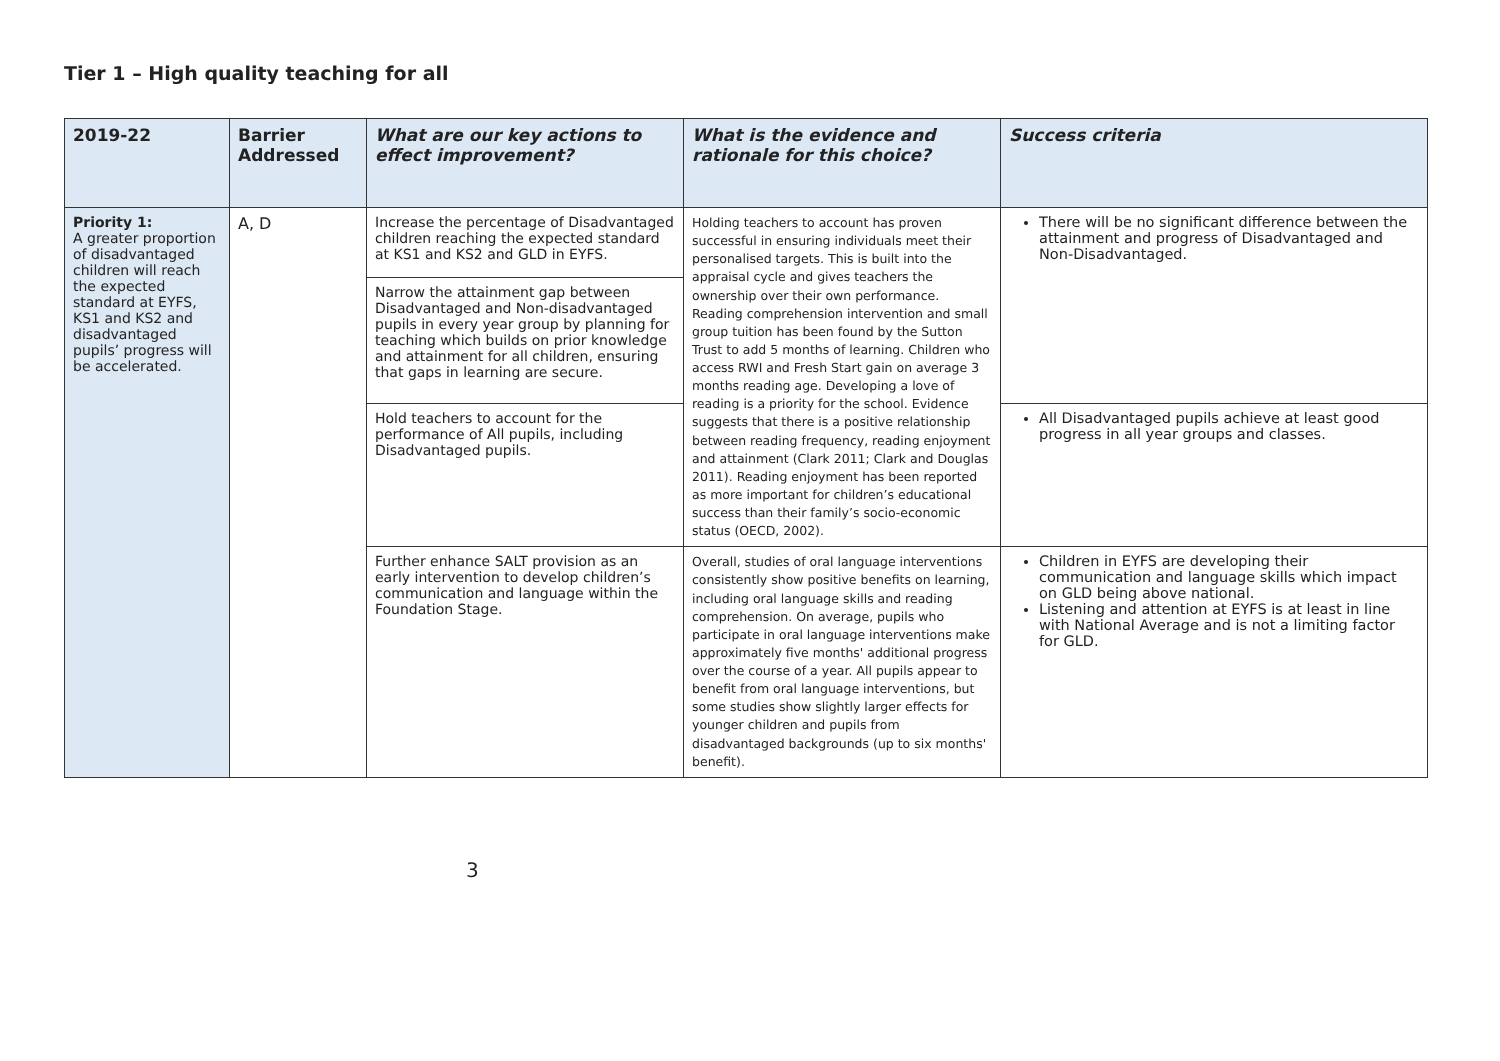Tier 1 – High quality teaching for all
| 2019-22 | Barrier Addressed | What are our key actions to effect improvement? | What is the evidence and rationale for this choice? | Success criteria |
| --- | --- | --- | --- | --- |
| Priority 1: A greater proportion of disadvantaged children will reach the expected standard at EYFS, KS1 and KS2 and disadvantaged pupils’ progress will be accelerated. | A, D | Increase the percentage of Disadvantaged children reaching the expected standard at KS1 and KS2 and GLD in EYFS. | Holding teachers to account has proven successful in ensuring individuals meet their personalised targets. This is built into the appraisal cycle and gives teachers the ownership over their own performance. Reading comprehension intervention and small group tuition has been found by the Sutton Trust to add 5 months of learning. Children who access RWI and Fresh Start gain on average 3 months reading age. Developing a love of reading is a priority for the school. Evidence suggests that there is a positive relationship between reading frequency, reading enjoyment and attainment (Clark 2011; Clark and Douglas 2011). Reading enjoyment has been reported as more important for children’s educational success than their family’s socio-economic status (OECD, 2002). | There will be no significant difference between the attainment and progress of Disadvantaged and Non-Disadvantaged. |
| | | Narrow the attainment gap between Disadvantaged and Non-disadvantaged pupils in every year group by planning for teaching which builds on prior knowledge and attainment for all children, ensuring that gaps in learning are secure. | | |
| | | Hold teachers to account for the performance of All pupils, including Disadvantaged pupils. | | All Disadvantaged pupils achieve at least good progress in all year groups and classes. |
| | | Further enhance SALT provision as an early intervention to develop children’s communication and language within the Foundation Stage. | Overall, studies of oral language interventions consistently show positive benefits on learning, including oral language skills and reading comprehension. On average, pupils who participate in oral language interventions make approximately five months' additional progress over the course of a year. All pupils appear to benefit from oral language interventions, but some studies show slightly larger effects for younger children and pupils from disadvantaged backgrounds (up to six months' benefit). | Children in EYFS are developing their communication and language skills which impact on GLD being above national. Listening and attention at EYFS is at least in line with National Average and is not a limiting factor for GLD. |
3